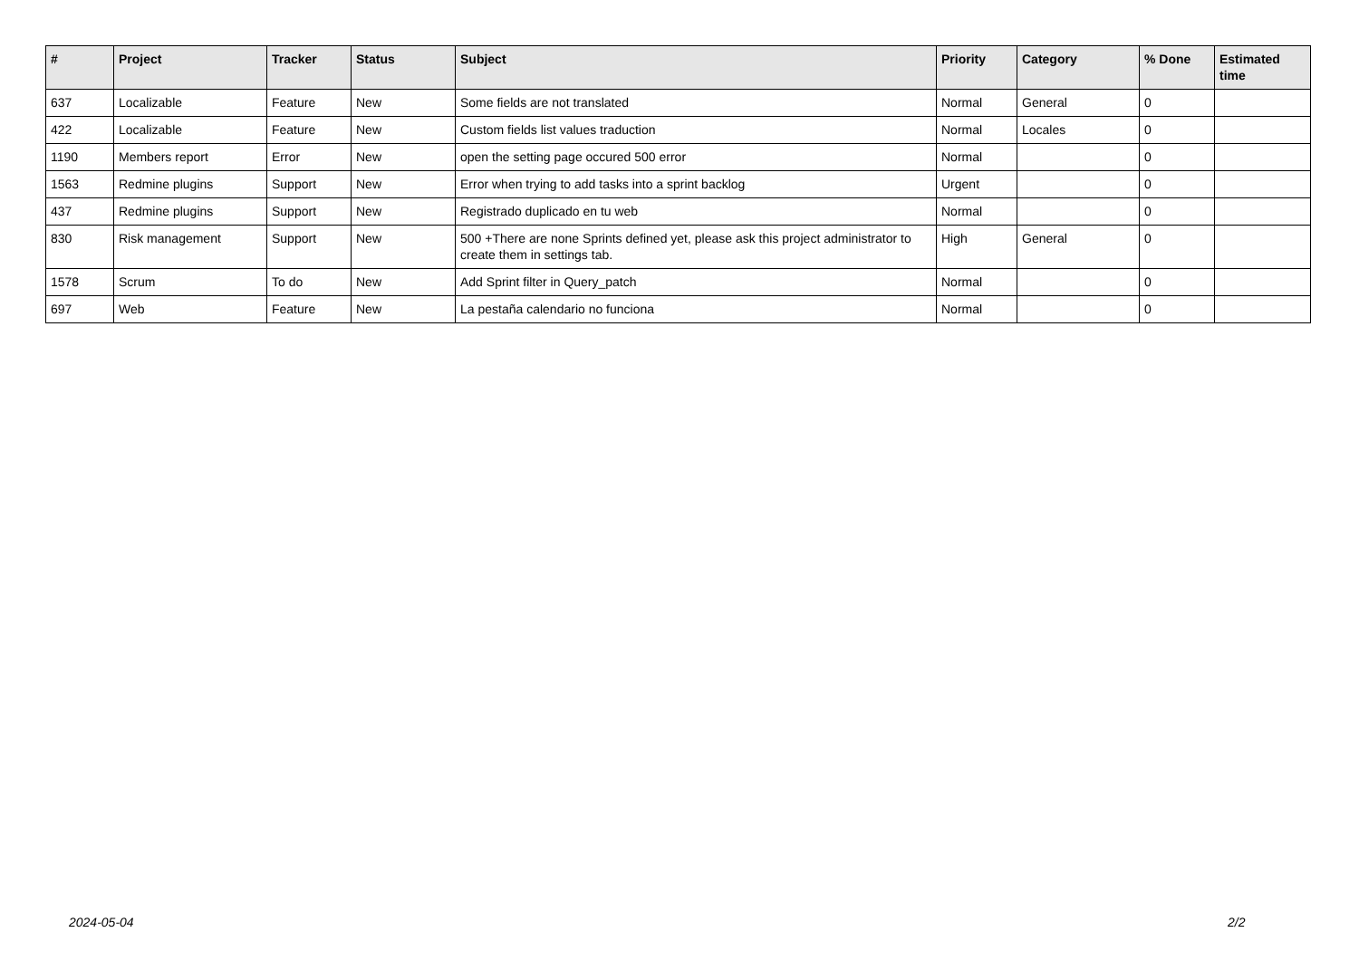| # | Project | Tracker | Status | Subject | Priority | Category | % Done | Estimated time |
| --- | --- | --- | --- | --- | --- | --- | --- | --- |
| 637 | Localizable | Feature | New | Some fields are not translated | Normal | General | 0 | |
| 422 | Localizable | Feature | New | Custom fields list values traduction | Normal | Locales | 0 | |
| 1190 | Members report | Error | New | open the setting page occured 500 error | Normal | | 0 | |
| 1563 | Redmine plugins | Support | New | Error when trying to add tasks into a sprint backlog | Urgent | | 0 | |
| 437 | Redmine plugins | Support | New | Registrado duplicado en tu web | Normal | | 0 | |
| 830 | Risk management | Support | New | 500 +There are none Sprints defined yet, please ask this project administrator to create them in settings tab. | High | General | 0 | |
| 1578 | Scrum | To do | New | Add Sprint filter in Query_patch | Normal | | 0 | |
| 697 | Web | Feature | New | La pestaña calendario no funciona | Normal | | 0 | |
2024-05-04 2/2